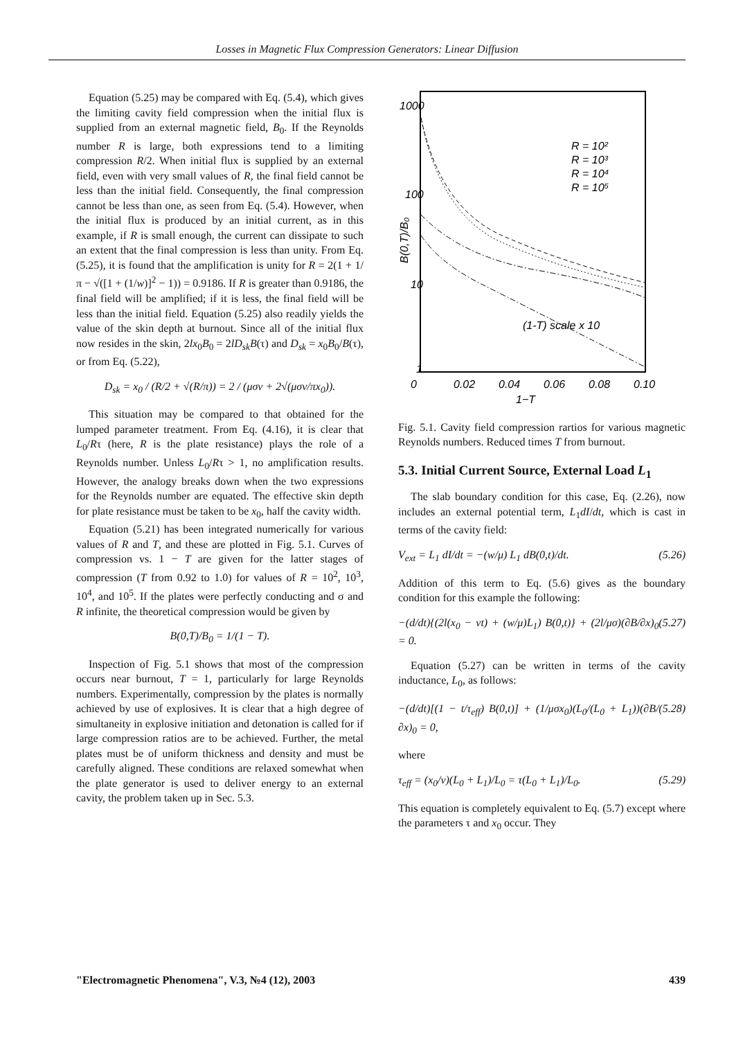Losses in Magnetic Flux Compression Generators: Linear Diffusion
Equation (5.25) may be compared with Eq. (5.4), which gives the limiting cavity field compression when the initial flux is supplied from an external magnetic field, B<sub>0</sub>. If the Reynolds number R is large, both expressions tend to a limiting compression R/2. When initial flux is supplied by an external field, even with very small values of R, the final field cannot be less than the initial field. Consequently, the final compression cannot be less than one, as seen from Eq. (5.4). However, when the initial flux is produced by an initial current, as in this example, if R is small enough, the current can dissipate to such an extent that the final compression is less than unity. From Eq. (5.25), it is found that the amplification is unity for R = 2(1 + 1/π − √([1 + (1/w)]<sup>2</sup> − 1)) = 0.9186. If R is greater than 0.9186, the final field will be amplified; if it is less, the final field will be less than the initial field. Equation (5.25) also readily yields the value of the skin depth at burnout. Since all of the initial flux now resides in the skin, 2lx<sub>0</sub>B<sub>0</sub> = 2lD<sub>sk</sub>B(τ) and D<sub>sk</sub> = x<sub>0</sub>B<sub>0</sub>/B(τ), or from Eq. (5.22),
D<sub>sk</sub> = x<sub>0</sub> / (R/2 + √(R/π)) = 2 / (μσv + 2√(μσv/πx<sub>0</sub>)).
This situation may be compared to that obtained for the lumped parameter treatment. From Eq. (4.16), it is clear that L<sub>0</sub>/Rτ (here, R is the plate resistance) plays the role of a Reynolds number. Unless L<sub>0</sub>/Rτ > 1, no amplification results. However, the analogy breaks down when the two expressions for the Reynolds number are equated. The effective skin depth for plate resistance must be taken to be x<sub>0</sub>, half the cavity width.
Equation (5.21) has been integrated numerically for various values of R and T, and these are plotted in Fig. 5.1. Curves of compression vs. 1 − T are given for the latter stages of compression (T from 0.92 to 1.0) for values of R = 10<sup>2</sup>, 10<sup>3</sup>, 10<sup>4</sup>, and 10<sup>5</sup>. If the plates were perfectly conducting and σ and R infinite, the theoretical compression would be given by
B(0,T)/B<sub>0</sub> = 1/(1 − T).
Inspection of Fig. 5.1 shows that most of the compression occurs near burnout, T = 1, particularly for large Reynolds numbers. Experimentally, compression by the plates is normally achieved by use of explosives. It is clear that a high degree of simultaneity in explosive initiation and detonation is called for if large compression ratios are to be achieved. Further, the metal plates must be of uniform thickness and density and must be carefully aligned. These conditions are relaxed somewhat when the plate generator is used to deliver energy to an external cavity, the problem taken up in Sec. 5.3.
1000
100
10
1
0
0.02
0.04
0.06
0.08
0.10
1−T
B(0,T)/B₀
R = 10²
R = 10³
R = 10⁴
R = 10⁵
(1-T) scale x 10
Fig. 5.1. Cavity field compression rartios for various magnetic Reynolds numbers. Reduced times T from burnout.
5.3. Initial Current Source, External Load L<sub>1</sub>
The slab boundary condition for this case, Eq. (2.26), now includes an external potential term, L<sub>1</sub>dI/dt, which is cast in terms of the cavity field:
V<sub>ext</sub> = L<sub>1</sub> dI/dt = −(w/μ) L<sub>1</sub> dB(0,t)/dt. (5.26)
Addition of this term to Eq. (5.6) gives as the boundary condition for this example the following:
−(d/dt){(2l(x<sub>0</sub> − vt) + (w/μ)L<sub>1</sub>) B(0,t)} + (2l/μσ)(∂B/∂x)<sub>0</sub> = 0. (5.27)
Equation (5.27) can be written in terms of the cavity inductance, L<sub>0</sub>, as follows:
−(d/dt)[(1 − t/τ<sub>eff</sub>) B(0,t)] + (1/μσx<sub>0</sub>)(L<sub>0</sub>/(L<sub>0</sub> + L<sub>1</sub>))(∂B/∂x)<sub>0</sub> = 0, (5.28)
where
τ<sub>eff</sub> = (x<sub>0</sub>/v)(L<sub>0</sub> + L<sub>1</sub>)/L<sub>0</sub> = τ(L<sub>0</sub> + L<sub>1</sub>)/L<sub>0</sub>. (5.29)
This equation is completely equivalent to Eq. (5.7) except where the parameters τ and x<sub>0</sub> occur. They
"Electromagnetic Phenomena", V.3, №4 (12), 2003 439